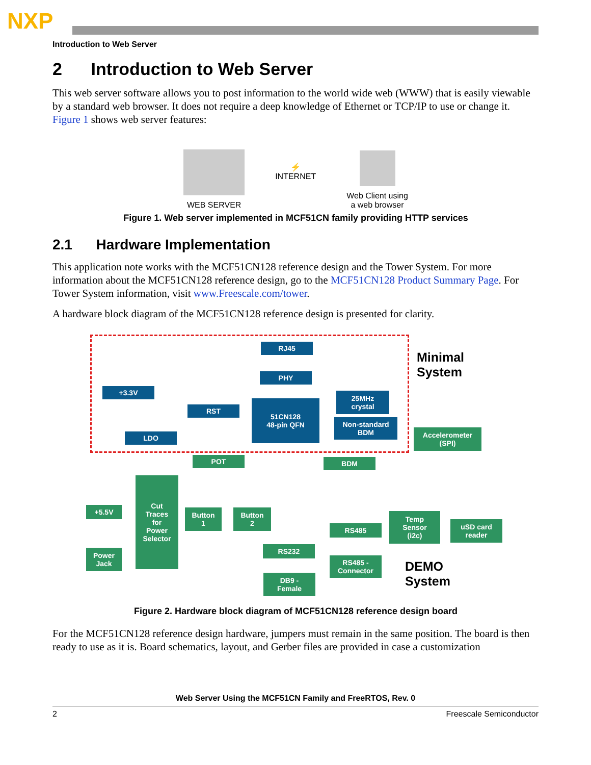NXP
Introduction to Web Server
2 Introduction to Web Server
This web server software allows you to post information to the world wide web (WWW) that is easily viewable by a standard web browser. It does not require a deep knowledge of Ethernet or TCP/IP to use or change it. Figure 1 shows web server features:
WEB SERVER
⚡
INTERNET
Web Client using
a web browser
Figure 1. Web server implemented in MCF51CN family providing HTTP services
2.1 Hardware Implementation
This application note works with the MCF51CN128 reference design and the Tower System. For more information about the MCF51CN128 reference design, go to the MCF51CN128 Product Summary Page. For Tower System information, visit www.Freescale.com/tower.
A hardware block diagram of the MCF51CN128 reference design is presented for clarity.
Minimal
System
DEMO
System
RJ45
PHY
+3.3V
RST
51CN128
48-pin QFN
25MHz
crystal
Non-standard
BDM
LDO
Accelerometer
(SPI)
POT BDM
Cut
Traces
for
Power
Selector
+5.5V
Button
1
Button
2
RS485
Temp
Sensor
(i2c)
uSD card
reader
Power
Jack
RS232
RS485 -
Connector
DB9 -
Female
Figure 2. Hardware block diagram of MCF51CN128 reference design board
For the MCF51CN128 reference design hardware, jumpers must remain in the same position. The board is then ready to use as it is. Board schematics, layout, and Gerber files are provided in case a customization
Web Server Using the MCF51CN Family and FreeRTOS, Rev. 0
2 Freescale Semiconductor